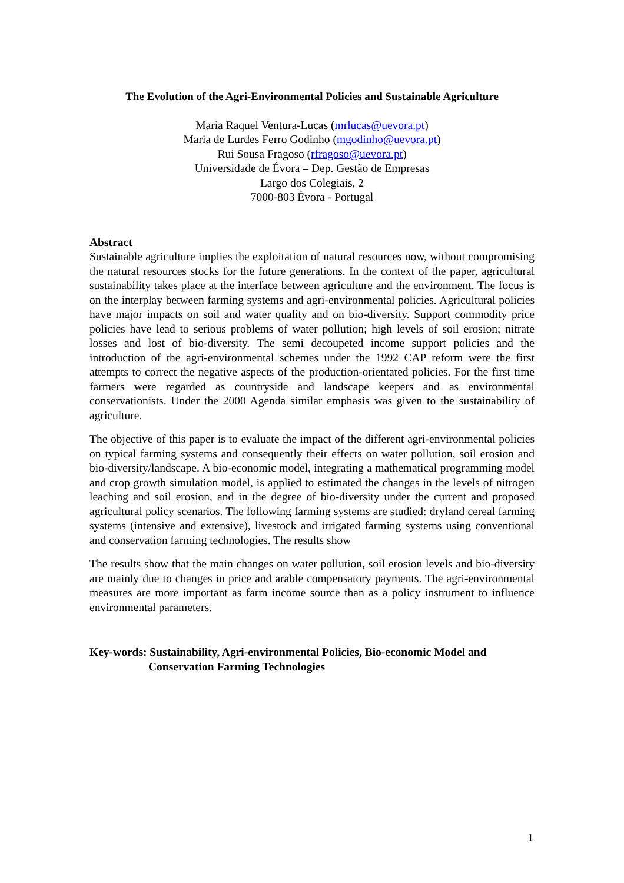The Evolution of the Agri-Environmental Policies and Sustainable Agriculture
Maria Raquel Ventura-Lucas (mrlucas@uevora.pt)
Maria de Lurdes Ferro Godinho (mgodinho@uevora.pt)
Rui Sousa Fragoso (rfragoso@uevora.pt)
Universidade de Évora – Dep. Gestão de Empresas
Largo dos Colegiais, 2
7000-803 Évora - Portugal
Abstract
Sustainable agriculture implies the exploitation of natural resources now, without compromising the natural resources stocks for the future generations. In the context of the paper, agricultural sustainability takes place at the interface between agriculture and the environment. The focus is on the interplay between farming systems and agri-environmental policies. Agricultural policies have major impacts on soil and water quality and on bio-diversity. Support commodity price policies have lead to serious problems of water pollution; high levels of soil erosion; nitrate losses and lost of bio-diversity. The semi decoupeted income support policies and the introduction of the agri-environmental schemes under the 1992 CAP reform were the first attempts to correct the negative aspects of the production-orientated policies. For the first time farmers were regarded as countryside and landscape keepers and as environmental conservationists. Under the 2000 Agenda similar emphasis was given to the sustainability of agriculture.
The objective of this paper is to evaluate the impact of the different agri-environmental policies on typical farming systems and consequently their effects on water pollution, soil erosion and bio-diversity/landscape. A bio-economic model, integrating a mathematical programming model and crop growth simulation model, is applied to estimated the changes in the levels of nitrogen leaching and soil erosion, and in the degree of bio-diversity under the current and proposed agricultural policy scenarios. The following farming systems are studied: dryland cereal farming systems (intensive and extensive), livestock and irrigated farming systems using conventional and conservation farming technologies. The results show
The results show that the main changes on water pollution, soil erosion levels and bio-diversity are mainly due to changes in price and arable compensatory payments. The agri-environmental measures are more important as farm income source than as a policy instrument to influence environmental parameters.
Key-words: Sustainability, Agri-environmental Policies, Bio-economic Model and
Conservation Farming Technologies
1